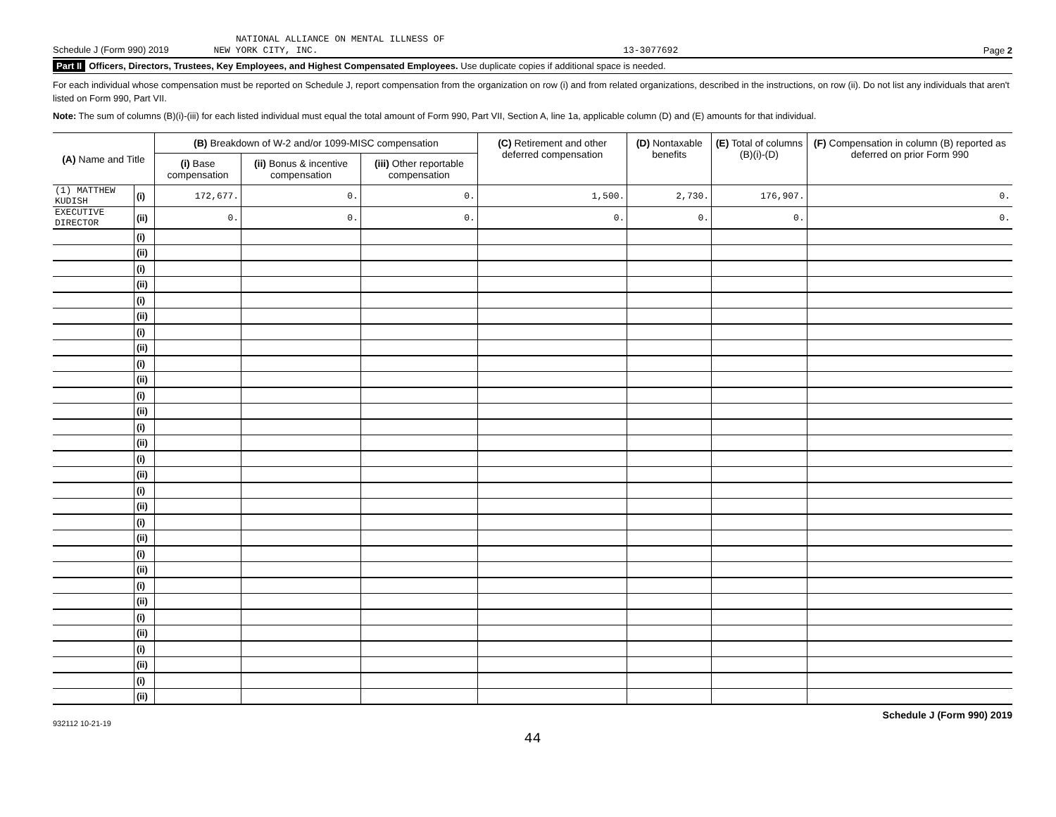NATIONAL ALLIANCE ON MENTAL ILLNESS OF
Schedule J (Form 990) 2019 NEW YORK CITY, INC. 13-3077692 Page 2
Part II Officers, Directors, Trustees, Key Employees, and Highest Compensated Employees. Use duplicate copies if additional space is needed.
For each individual whose compensation must be reported on Schedule J, report compensation from the organization on row (i) and from related organizations, described in the instructions, on row (ii). Do not list any individuals that aren't listed on Form 990, Part VII.
Note: The sum of columns (B)(i)-(iii) for each listed individual must equal the total amount of Form 990, Part VII, Section A, line 1a, applicable column (D) and (E) amounts for that individual.
| (A) Name and Title | | (B) Breakdown of W-2 and/or 1099-MISC compensation | | | (C) Retirement and other deferred compensation | (D) Nontaxable benefits | (E) Total of columns (B)(i)-(D) | (F) Compensation in column (B) reported as deferred on prior Form 990 |
| --- | --- | --- | --- | --- | --- | --- | --- | --- |
| | | (i) Base compensation | (ii) Bonus & incentive compensation | (iii) Other reportable compensation | | | | |
| (1) MATTHEW KUDISH | (i) | 172,677. | 0. | 0. | 1,500. | 2,730. | 176,907. | 0. |
| EXECUTIVE DIRECTOR | (ii) | 0. | 0. | 0. | 0. | 0. | 0. | 0. |
| | (i) | | | | | | | |
| | (ii) | | | | | | | |
| | (i) | | | | | | | |
| | (ii) | | | | | | | |
| | (i) | | | | | | | |
| | (ii) | | | | | | | |
| | (i) | | | | | | | |
| | (ii) | | | | | | | |
| | (i) | | | | | | | |
| | (ii) | | | | | | | |
| | (i) | | | | | | | |
| | (ii) | | | | | | | |
| | (i) | | | | | | | |
| | (ii) | | | | | | | |
| | (i) | | | | | | | |
| | (ii) | | | | | | | |
| | (i) | | | | | | | |
| | (ii) | | | | | | | |
| | (i) | | | | | | | |
| | (ii) | | | | | | | |
| | (i) | | | | | | | |
| | (ii) | | | | | | | |
| | (i) | | | | | | | |
| | (ii) | | | | | | | |
| | (i) | | | | | | | |
| | (ii) | | | | | | | |
| | (i) | | | | | | | |
| | (ii) | | | | | | | |
| | (i) | | | | | | | |
| | (ii) | | | | | | | |
932112 10-21-19 Schedule J (Form 990) 2019
44